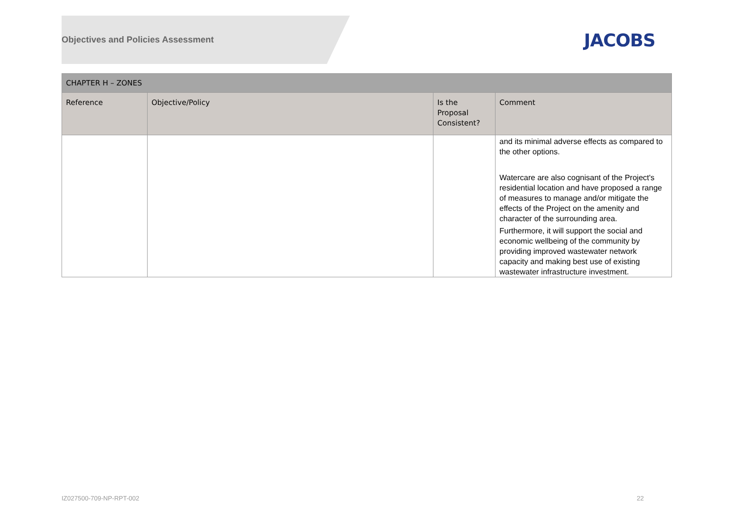Objectives and Policies Assessment
JACOBS
| CHAPTER H – ZONES | | | |
| --- | --- | --- | --- |
| Reference | Objective/Policy | Is the Proposal Consistent? | Comment |
| | | | and its minimal adverse effects as compared to the other options. Watercare are also cognisant of the Project's residential location and have proposed a range of measures to manage and/or mitigate the effects of the Project on the amenity and character of the surrounding area. Furthermore, it will support the social and economic wellbeing of the community by providing improved wastewater network capacity and making best use of existing wastewater infrastructure investment. |
IZ027500-709-NP-RPT-002 22